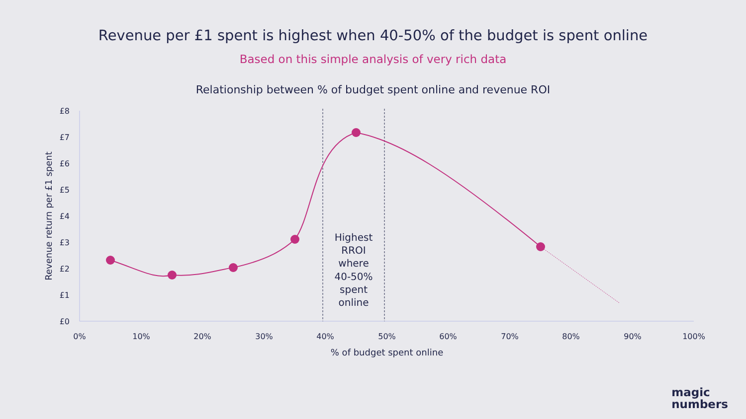Revenue per £1 spent is highest when 40-50% of the budget is spent online
Based on this simple analysis of very rich data
Relationship between % of budget spent online and revenue ROI
£8
£7
£6
£5
£4
£3
£2
£1
£0
0%
10%
20%
30%
40%
50%
60%
70%
80%
90%
100%
% of budget spent online
Revenue return per £1 spent
Highest
RROI
where
40-50%
spent
online
magic
numbers